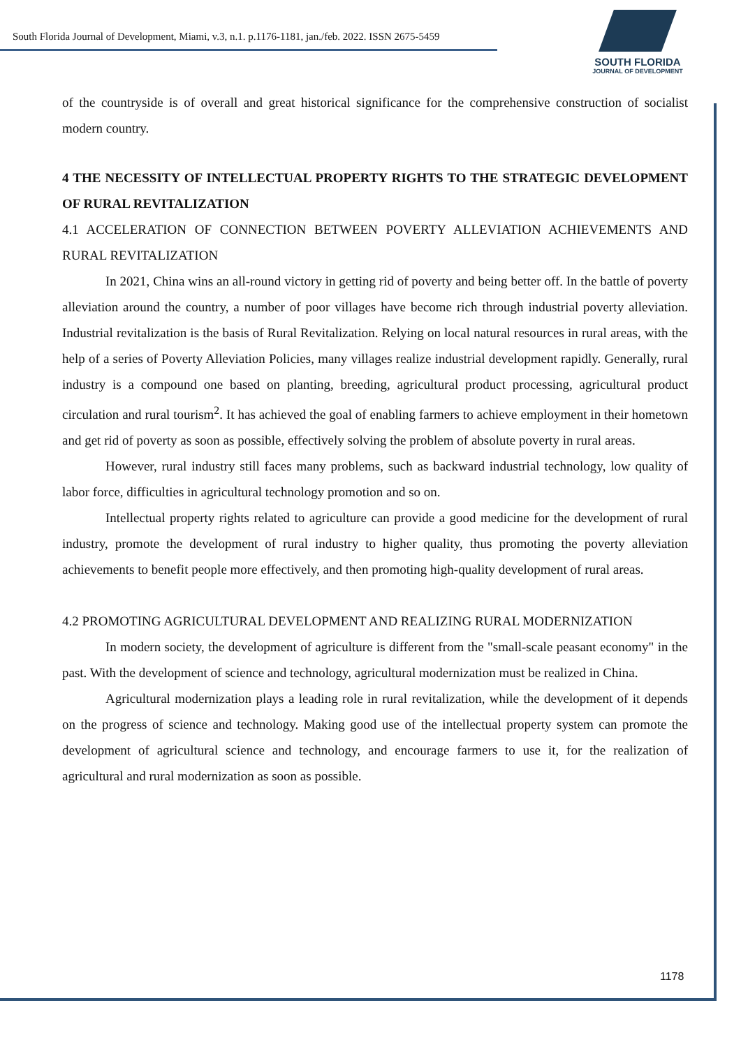South Florida Journal of Development, Miami, v.3, n.1. p.1176-1181, jan./feb. 2022. ISSN 2675-5459
SOUTH FLORIDA
JOURNAL OF DEVELOPMENT
of the countryside is of overall and great historical significance for the comprehensive construction of socialist modern country.
4 THE NECESSITY OF INTELLECTUAL PROPERTY RIGHTS TO THE STRATEGIC DEVELOPMENT OF RURAL REVITALIZATION
4.1 ACCELERATION OF CONNECTION BETWEEN POVERTY ALLEVIATION ACHIEVEMENTS AND RURAL REVITALIZATION
In 2021, China wins an all-round victory in getting rid of poverty and being better off. In the battle of poverty alleviation around the country, a number of poor villages have become rich through industrial poverty alleviation. Industrial revitalization is the basis of Rural Revitalization. Relying on local natural resources in rural areas, with the help of a series of Poverty Alleviation Policies, many villages realize industrial development rapidly. Generally, rural industry is a compound one based on planting, breeding, agricultural product processing, agricultural product circulation and rural tourism<sup>2</sup>. It has achieved the goal of enabling farmers to achieve employment in their hometown and get rid of poverty as soon as possible, effectively solving the problem of absolute poverty in rural areas.
However, rural industry still faces many problems, such as backward industrial technology, low quality of labor force, difficulties in agricultural technology promotion and so on.
Intellectual property rights related to agriculture can provide a good medicine for the development of rural industry, promote the development of rural industry to higher quality, thus promoting the poverty alleviation achievements to benefit people more effectively, and then promoting high-quality development of rural areas.
4.2 PROMOTING AGRICULTURAL DEVELOPMENT AND REALIZING RURAL MODERNIZATION
In modern society, the development of agriculture is different from the "small-scale peasant economy" in the past. With the development of science and technology, agricultural modernization must be realized in China.
Agricultural modernization plays a leading role in rural revitalization, while the development of it depends on the progress of science and technology. Making good use of the intellectual property system can promote the development of agricultural science and technology, and encourage farmers to use it, for the realization of agricultural and rural modernization as soon as possible.
1178